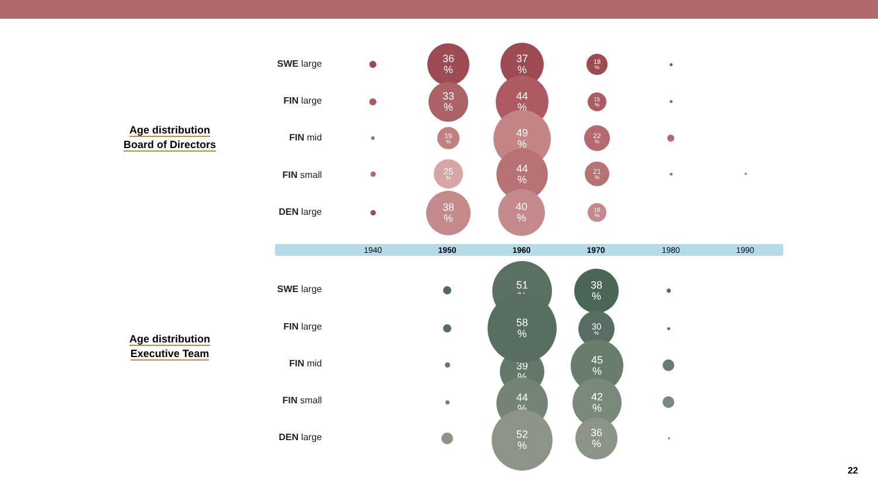Age distribution
Board of Directors
SWE large
FIN large
FIN mid
FIN small
DEN large
36
%
33
%
19
%
25
%
38
%
37
%
44
%
49
%
44
%
40
%
18
%
15
%
22
%
21
%
16
%
1940 1950 1960 1970 1980 1990
Age distribution
Executive Team
SWE large
FIN large
FIN mid
FIN small
DEN large
39
%
44
%
52
%
51
%
58
%
38
%
30
%
45
%
42
%
36
%
22